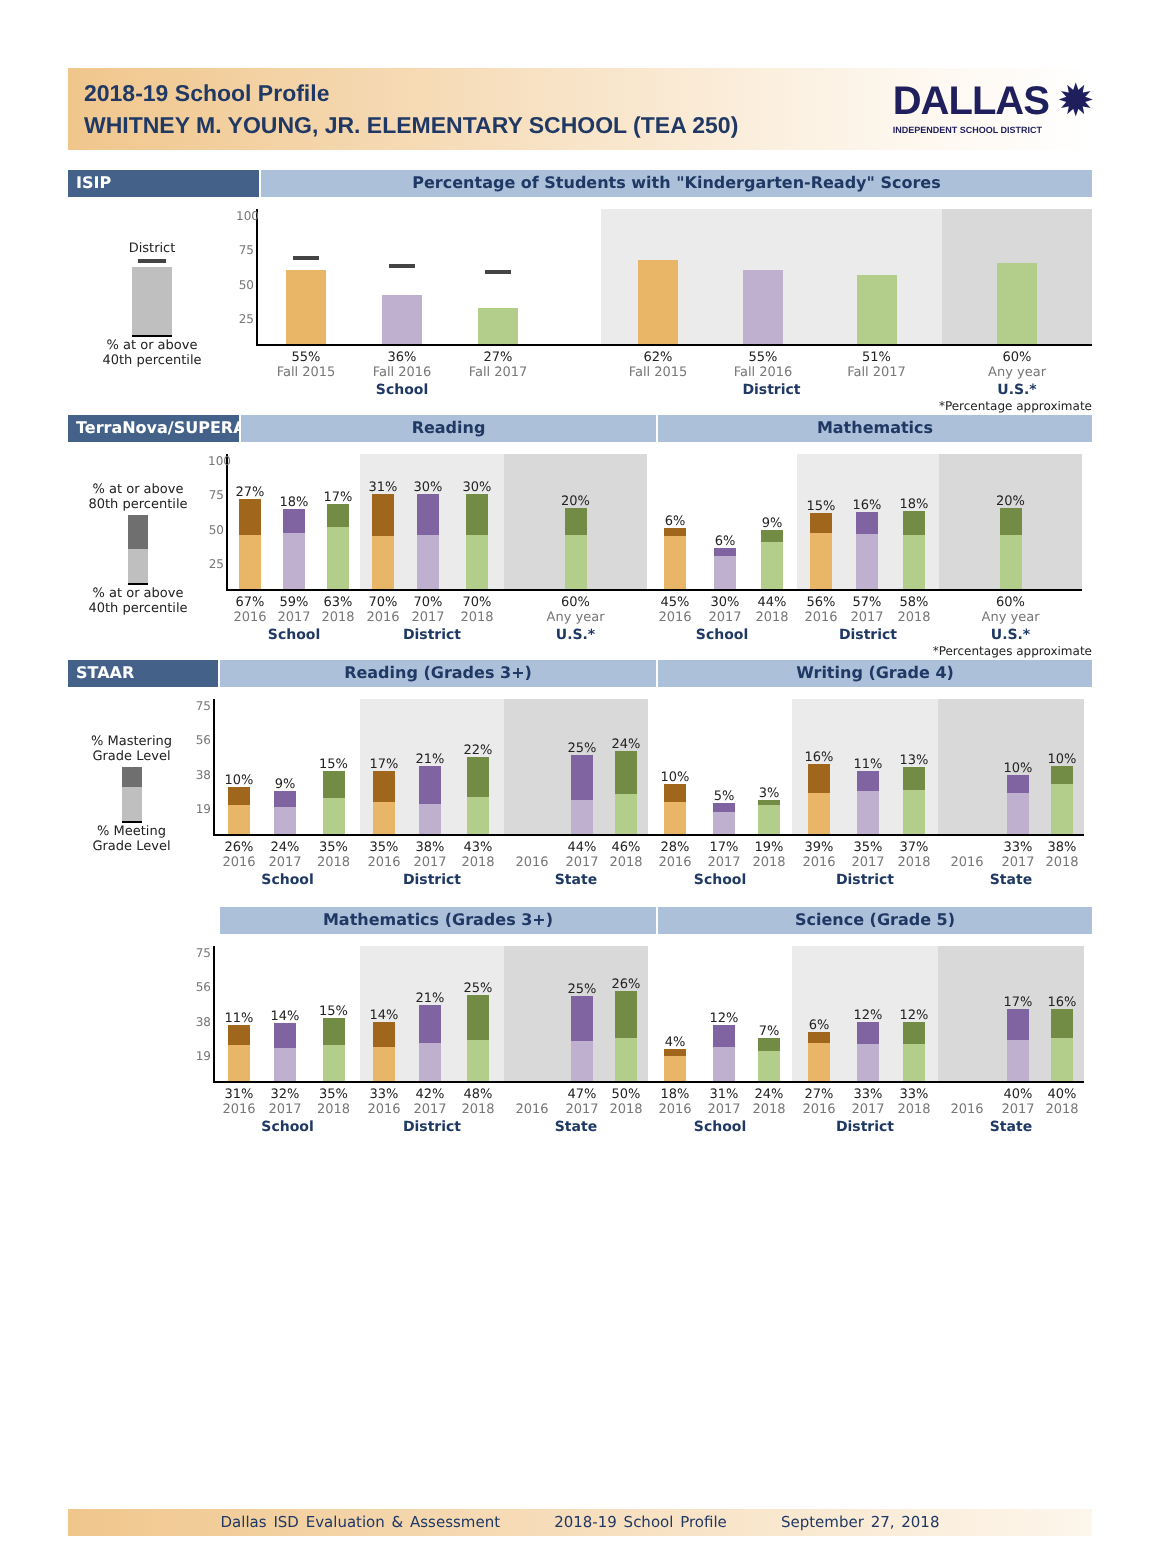2018-19 School Profile
WHITNEY M. YOUNG, JR. ELEMENTARY SCHOOL (TEA 250)
DALLAS ✹
INDEPENDENT SCHOOL DISTRICT
ISIP Percentage of Students with "Kindergarten-Ready" Scores
District
% at or above
40th percentile
100
75
50
25
55%
Fall 2015
36%
Fall 2016
27%
Fall 2017
School
62%
Fall 2015
55%
Fall 2016
51%
Fall 2017
District
60%
Any year
U.S.*
*Percentage approximate
TerraNova/SUPERA Reading Mathematics
% at or above
80th percentile
% at or above
40th percentile
100
75
50
25
27%
67%
2016
18%
59%
2017
17%
63%
2018
School
31%
70%
2016
30%
70%
2017
30%
70%
2018
District
20%
60%
Any year
U.S.*
6%
45%
2016
6%
30%
2017
9%
44%
2018
School
15%
56%
2016
16%
57%
2017
18%
58%
2018
District
20%
60%
Any year
U.S.*
*Percentages approximate
STAAR Reading (Grades 3+) Writing (Grade 4)
% Mastering
Grade Level
% Meeting
Grade Level
75
56
38
19
10%
26%
2016
9%
24%
2017
15%
35%
2018
School
17%
35%
2016
21%
38%
2017
22%
43%
2018
District
2016
25%
44%
2017
24%
46%
2018
State
10%
28%
2016
5%
17%
2017
3%
19%
2018
School
16%
39%
2016
11%
35%
2017
13%
37%
2018
District
2016
10%
33%
2017
10%
38%
2018
State
Mathematics (Grades 3+) Science (Grade 5)
75
56
38
19
11%
31%
2016
14%
32%
2017
15%
35%
2018
School
14%
33%
2016
21%
42%
2017
25%
48%
2018
District
2016
25%
47%
2017
26%
50%
2018
State
4%
18%
2016
12%
31%
2017
7%
24%
2018
School
6%
27%
2016
12%
33%
2017
12%
33%
2018
District
2016
17%
40%
2017
16%
40%
2018
State
Dallas ISD Evaluation & Assessment 2018-19 School Profile September 27, 2018